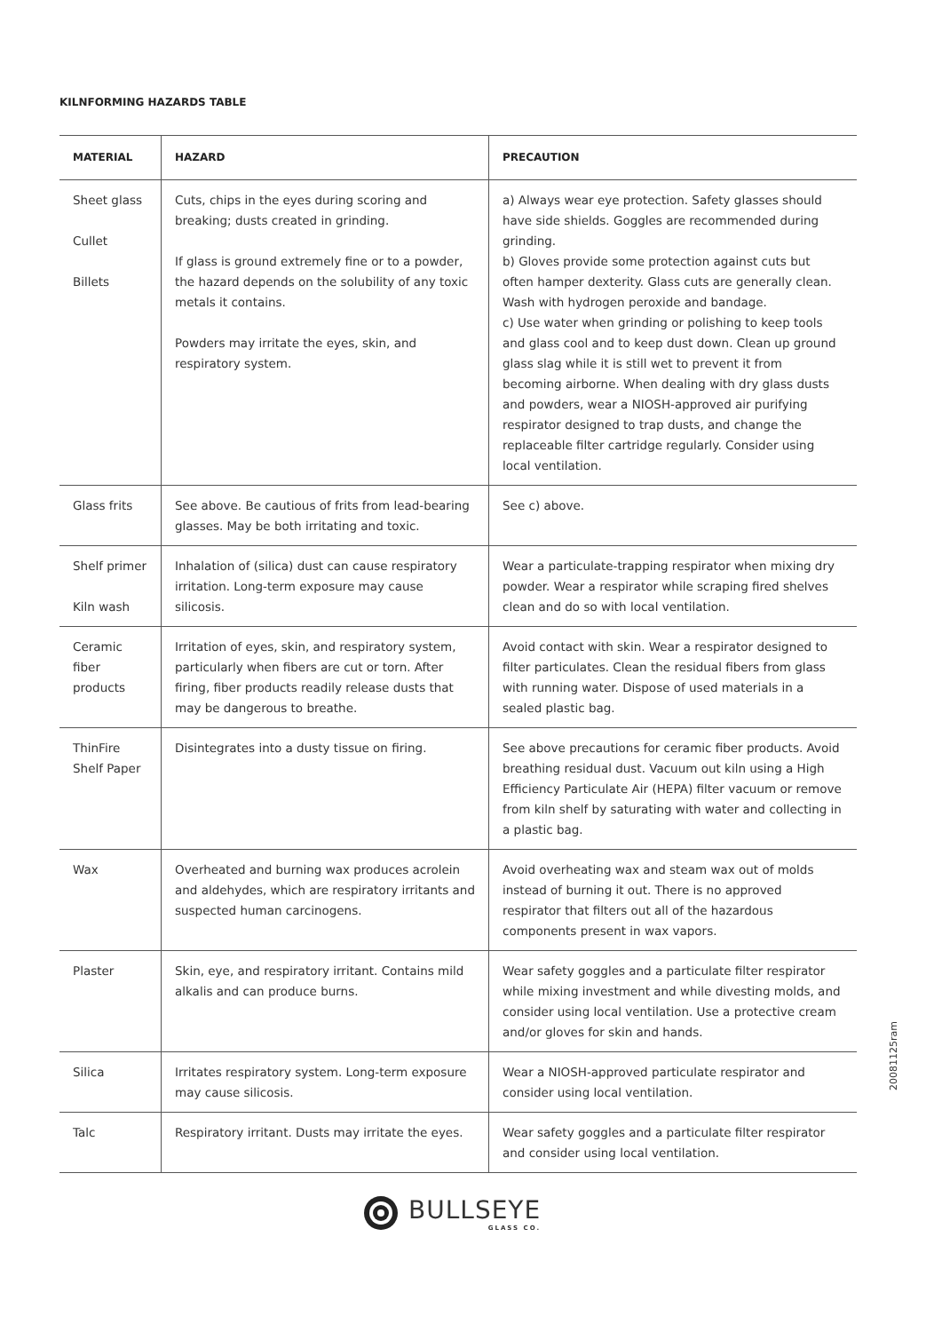KILNFORMING HAZARDS TABLE
| MATERIAL | HAZARD | PRECAUTION |
| --- | --- | --- |
| Sheet glass Cullet Billets | Cuts, chips in the eyes during scoring and breaking; dusts created in grinding. If glass is ground extremely fine or to a powder, the hazard depends on the solubility of any toxic metals it contains. Powders may irritate the eyes, skin, and respiratory system. | a) Always wear eye protection. Safety glasses should have side shields. Goggles are recommended during grinding. b) Gloves provide some protection against cuts but often hamper dexterity. Glass cuts are generally clean. Wash with hydrogen peroxide and bandage. c) Use water when grinding or polishing to keep tools and glass cool and to keep dust down. Clean up ground glass slag while it is still wet to prevent it from becoming airborne. When dealing with dry glass dusts and powders, wear a NIOSH-approved air purifying respirator designed to trap dusts, and change the replaceable filter cartridge regularly. Consider using local ventilation. |
| Glass frits | See above. Be cautious of frits from lead-bearing glasses. May be both irritating and toxic. | See c) above. |
| Shelf primer Kiln wash | Inhalation of (silica) dust can cause respiratory irritation. Long-term exposure may cause silicosis. | Wear a particulate-trapping respirator when mixing dry powder. Wear a respirator while scraping fired shelves clean and do so with local ventilation. |
| Ceramic fiber products | Irritation of eyes, skin, and respiratory system, particularly when fibers are cut or torn. After firing, fiber products readily release dusts that may be dangerous to breathe. | Avoid contact with skin. Wear a respirator designed to filter particulates. Clean the residual fibers from glass with running water. Dispose of used materials in a sealed plastic bag. |
| ThinFire Shelf Paper | Disintegrates into a dusty tissue on firing. | See above precautions for ceramic fiber products. Avoid breathing residual dust. Vacuum out kiln using a High Efficiency Particulate Air (HEPA) filter vacuum or remove from kiln shelf by saturating with water and collecting in a plastic bag. |
| Wax | Overheated and burning wax produces acrolein and aldehydes, which are respiratory irritants and suspected human carcinogens. | Avoid overheating wax and steam wax out of molds instead of burning it out. There is no approved respirator that filters out all of the hazardous components present in wax vapors. |
| Plaster | Skin, eye, and respiratory irritant. Contains mild alkalis and can produce burns. | Wear safety goggles and a particulate filter respirator while mixing investment and while divesting molds, and consider using local ventilation. Use a protective cream and/or gloves for skin and hands. |
| Silica | Irritates respiratory system. Long-term exposure may cause silicosis. | Wear a NIOSH-approved particulate respirator and consider using local ventilation. |
| Talc | Respiratory irritant. Dusts may irritate the eyes. | Wear safety goggles and a particulate filter respirator and consider using local ventilation. |
20081125ram
BULLSEYE
GLASS CO.